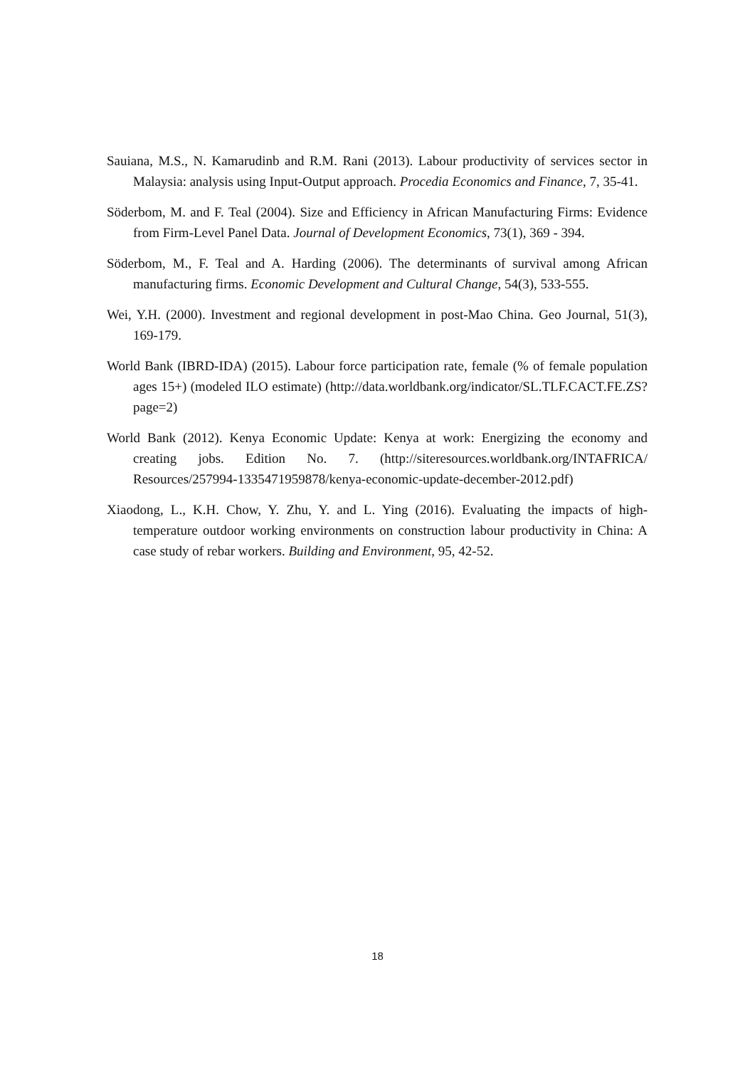Sauiana, M.S., N. Kamarudinb and R.M. Rani (2013). Labour productivity of services sector in Malaysia: analysis using Input-Output approach. Procedia Economics and Finance, 7, 35-41.
Söderbom, M. and F. Teal (2004). Size and Efficiency in African Manufacturing Firms: Evidence from Firm-Level Panel Data. Journal of Development Economics, 73(1), 369 - 394.
Söderbom, M., F. Teal and A. Harding (2006). The determinants of survival among African manufacturing firms. Economic Development and Cultural Change, 54(3), 533-555.
Wei, Y.H. (2000). Investment and regional development in post-Mao China. Geo Journal, 51(3), 169-179.
World Bank (IBRD-IDA) (2015). Labour force participation rate, female (% of female population ages 15+) (modeled ILO estimate) (http://data.worldbank.org/indicator/SL.TLF.CACT.FE.ZS?page=2)
World Bank (2012). Kenya Economic Update: Kenya at work: Energizing the economy and creating jobs. Edition No. 7. (http://siteresources.worldbank.org/INTAFRICA/ Resources/257994-1335471959878/kenya-economic-update-december-2012.pdf)
Xiaodong, L., K.H. Chow, Y. Zhu, Y. and L. Ying (2016). Evaluating the impacts of high-temperature outdoor working environments on construction labour productivity in China: A case study of rebar workers. Building and Environment, 95, 42-52.
18